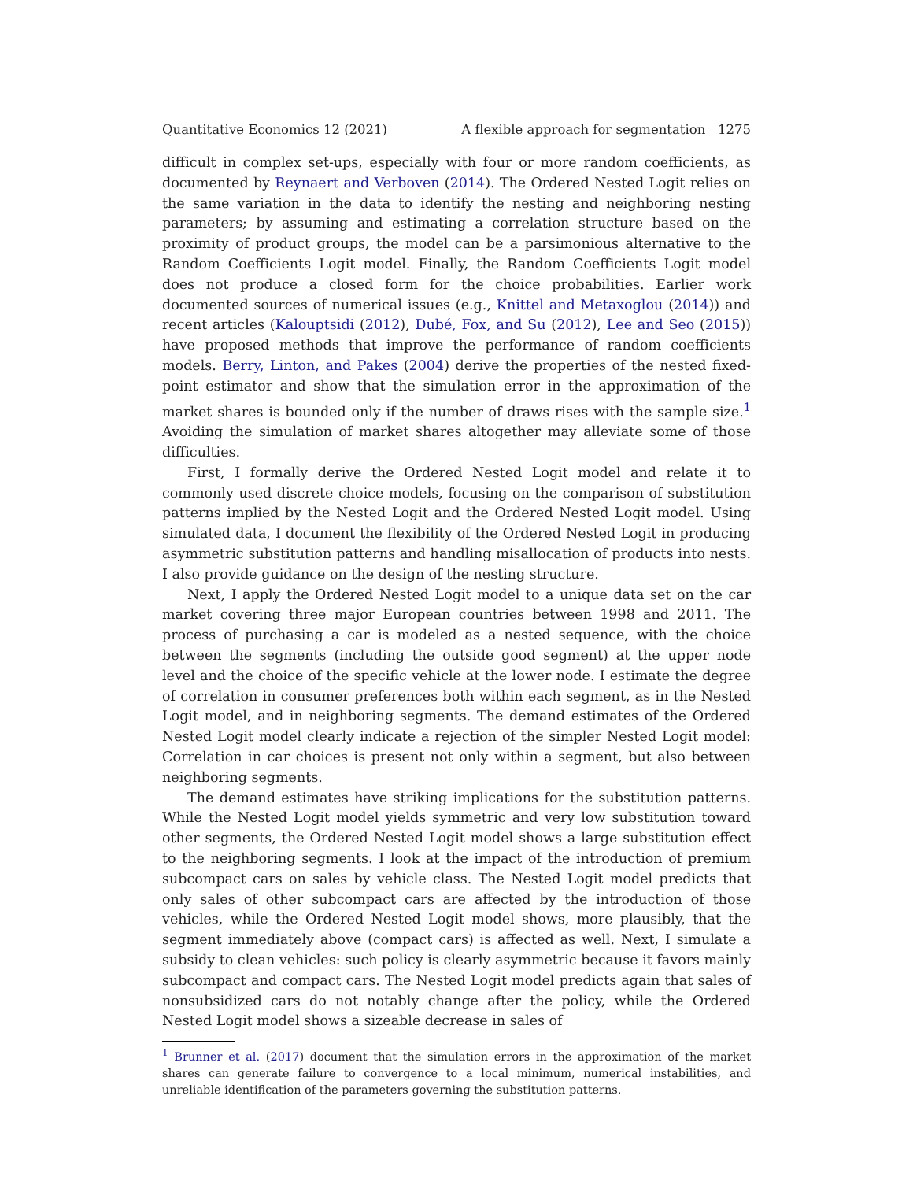Quantitative Economics 12 (2021) A flexible approach for segmentation 1275
difficult in complex set-ups, especially with four or more random coefficients, as documented by Reynaert and Verboven (2014). The Ordered Nested Logit relies on the same variation in the data to identify the nesting and neighboring nesting parameters; by assuming and estimating a correlation structure based on the proximity of product groups, the model can be a parsimonious alternative to the Random Coefficients Logit model. Finally, the Random Coefficients Logit model does not produce a closed form for the choice probabilities. Earlier work documented sources of numerical issues (e.g., Knittel and Metaxoglou (2014)) and recent articles (Kalouptsidi (2012), Dubé, Fox, and Su (2012), Lee and Seo (2015)) have proposed methods that improve the performance of random coefficients models. Berry, Linton, and Pakes (2004) derive the properties of the nested fixed-point estimator and show that the simulation error in the approximation of the market shares is bounded only if the number of draws rises with the sample size.<sup>1</sup> Avoiding the simulation of market shares altogether may alleviate some of those difficulties.
First, I formally derive the Ordered Nested Logit model and relate it to commonly used discrete choice models, focusing on the comparison of substitution patterns implied by the Nested Logit and the Ordered Nested Logit model. Using simulated data, I document the flexibility of the Ordered Nested Logit in producing asymmetric substitution patterns and handling misallocation of products into nests. I also provide guidance on the design of the nesting structure.
Next, I apply the Ordered Nested Logit model to a unique data set on the car market covering three major European countries between 1998 and 2011. The process of purchasing a car is modeled as a nested sequence, with the choice between the segments (including the outside good segment) at the upper node level and the choice of the specific vehicle at the lower node. I estimate the degree of correlation in consumer preferences both within each segment, as in the Nested Logit model, and in neighboring segments. The demand estimates of the Ordered Nested Logit model clearly indicate a rejection of the simpler Nested Logit model: Correlation in car choices is present not only within a segment, but also between neighboring segments.
The demand estimates have striking implications for the substitution patterns. While the Nested Logit model yields symmetric and very low substitution toward other segments, the Ordered Nested Logit model shows a large substitution effect to the neighboring segments. I look at the impact of the introduction of premium subcompact cars on sales by vehicle class. The Nested Logit model predicts that only sales of other subcompact cars are affected by the introduction of those vehicles, while the Ordered Nested Logit model shows, more plausibly, that the segment immediately above (compact cars) is affected as well. Next, I simulate a subsidy to clean vehicles: such policy is clearly asymmetric because it favors mainly subcompact and compact cars. The Nested Logit model predicts again that sales of nonsubsidized cars do not notably change after the policy, while the Ordered Nested Logit model shows a sizeable decrease in sales of
<sup>1</sup> Brunner et al. (2017) document that the simulation errors in the approximation of the market shares can generate failure to convergence to a local minimum, numerical instabilities, and unreliable identification of the parameters governing the substitution patterns.